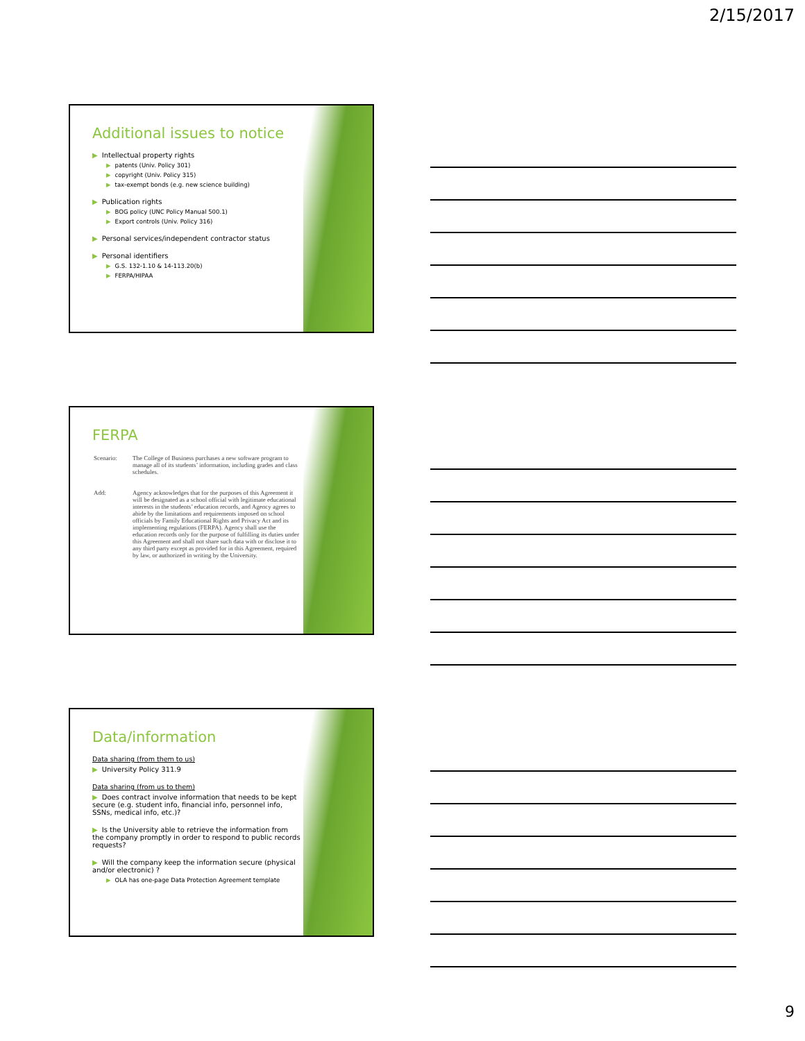2/15/2017
Additional issues to notice
▶ Intellectual property rights
▶ patents (Univ. Policy 301)
▶ copyright (Univ. Policy 315)
▶ tax-exempt bonds (e.g. new science building)
▶ Publication rights
▶ BOG policy (UNC Policy Manual 500.1)
▶ Export controls (Univ. Policy 316)
▶ Personal services/independent contractor status
▶ Personal identifiers
▶ G.S. 132-1.10 & 14-113.20(b)
▶ FERPA/HIPAA
FERPA
| Scenario: | The College of Business purchases a new software program to manage all of its students’ information, including grades and class schedules. |
| Add: | Agency acknowledges that for the purposes of this Agreement it will be designated as a school official with legitimate educational interests in the students’ education records, and Agency agrees to abide by the limitations and requirements imposed on school officials by Family Educational Rights and Privacy Act and its implementing regulations (FERPA). Agency shall use the education records only for the purpose of fulfilling its duties under this Agreement and shall not share such data with or disclose it to any third party except as provided for in this Agreement, required by law, or authorized in writing by the University. |
Data/information
Data sharing (from them to us)
▶ University Policy 311.9
Data sharing (from us to them)
▶ Does contract involve information that needs to be kept secure (e.g. student info, financial info, personnel info, SSNs, medical info, etc.)?
▶ Is the University able to retrieve the information from the company promptly in order to respond to public records requests?
▶ Will the company keep the information secure (physical and/or electronic) ?
▶ OLA has one-page Data Protection Agreement template
9